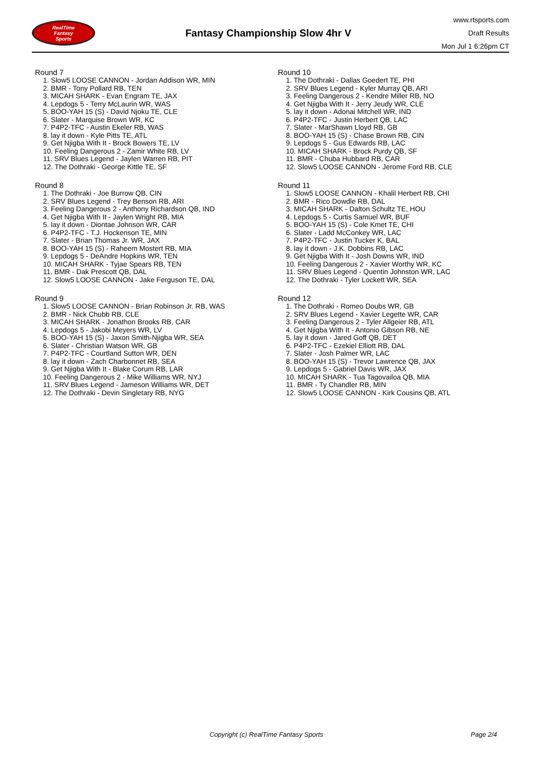RealTime
Fantasy
Sports
Fantasy Championship Slow 4hr V
www.rtsports.com
Draft Results
Mon Jul 1 6:26pm CT
Round 7
1. Slow5 LOOSE CANNON - Jordan Addison WR, MIN
2. BMR - Tony Pollard RB, TEN
3. MICAH SHARK - Evan Engram TE, JAX
4. Lepdogs 5 - Terry McLaurin WR, WAS
5. BOO-YAH 15 (S) - David Njoku TE, CLE
6. Slater - Marquise Brown WR, KC
7. P4P2-TFC - Austin Ekeler RB, WAS
8. lay it down - Kyle Pitts TE, ATL
9. Get Njigba With It - Brock Bowers TE, LV
10. Feeling Dangerous 2 - Zamir White RB, LV
11. SRV Blues Legend - Jaylen Warren RB, PIT
12. The Dothraki - George Kittle TE, SF
Round 8
1. The Dothraki - Joe Burrow QB, CIN
2. SRV Blues Legend - Trey Benson RB, ARI
3. Feeling Dangerous 2 - Anthony Richardson QB, IND
4. Get Njigba With It - Jaylen Wright RB, MIA
5. lay it down - Diontae Johnson WR, CAR
6. P4P2-TFC - T.J. Hockenson TE, MIN
7. Slater - Brian Thomas Jr. WR, JAX
8. BOO-YAH 15 (S) - Raheem Mostert RB, MIA
9. Lepdogs 5 - DeAndre Hopkins WR, TEN
10. MICAH SHARK - Tyjae Spears RB, TEN
11. BMR - Dak Prescott QB, DAL
12. Slow5 LOOSE CANNON - Jake Ferguson TE, DAL
Round 9
1. Slow5 LOOSE CANNON - Brian Robinson Jr. RB, WAS
2. BMR - Nick Chubb RB, CLE
3. MICAH SHARK - Jonathon Brooks RB, CAR
4. Lepdogs 5 - Jakobi Meyers WR, LV
5. BOO-YAH 15 (S) - Jaxon Smith-Njigba WR, SEA
6. Slater - Christian Watson WR, GB
7. P4P2-TFC - Courtland Sutton WR, DEN
8. lay it down - Zach Charbonnet RB, SEA
9. Get Njigba With It - Blake Corum RB, LAR
10. Feeling Dangerous 2 - Mike Williams WR, NYJ
11. SRV Blues Legend - Jameson Williams WR, DET
12. The Dothraki - Devin Singletary RB, NYG
Round 10
1. The Dothraki - Dallas Goedert TE, PHI
2. SRV Blues Legend - Kyler Murray QB, ARI
3. Feeling Dangerous 2 - Kendre Miller RB, NO
4. Get Njigba With It - Jerry Jeudy WR, CLE
5. lay it down - Adonai Mitchell WR, IND
6. P4P2-TFC - Justin Herbert QB, LAC
7. Slater - MarShawn Lloyd RB, GB
8. BOO-YAH 15 (S) - Chase Brown RB, CIN
9. Lepdogs 5 - Gus Edwards RB, LAC
10. MICAH SHARK - Brock Purdy QB, SF
11. BMR - Chuba Hubbard RB, CAR
12. Slow5 LOOSE CANNON - Jerome Ford RB, CLE
Round 11
1. Slow5 LOOSE CANNON - Khalil Herbert RB, CHI
2. BMR - Rico Dowdle RB, DAL
3. MICAH SHARK - Dalton Schultz TE, HOU
4. Lepdogs 5 - Curtis Samuel WR, BUF
5. BOO-YAH 15 (S) - Cole Kmet TE, CHI
6. Slater - Ladd McConkey WR, LAC
7. P4P2-TFC - Justin Tucker K, BAL
8. lay it down - J.K. Dobbins RB, LAC
9. Get Njigba With It - Josh Downs WR, IND
10. Feeling Dangerous 2 - Xavier Worthy WR, KC
11. SRV Blues Legend - Quentin Johnston WR, LAC
12. The Dothraki - Tyler Lockett WR, SEA
Round 12
1. The Dothraki - Romeo Doubs WR, GB
2. SRV Blues Legend - Xavier Legette WR, CAR
3. Feeling Dangerous 2 - Tyler Allgeier RB, ATL
4. Get Njigba With It - Antonio Gibson RB, NE
5. lay it down - Jared Goff QB, DET
6. P4P2-TFC - Ezekiel Elliott RB, DAL
7. Slater - Josh Palmer WR, LAC
8. BOO-YAH 15 (S) - Trevor Lawrence QB, JAX
9. Lepdogs 5 - Gabriel Davis WR, JAX
10. MICAH SHARK - Tua Tagovailoa QB, MIA
11. BMR - Ty Chandler RB, MIN
12. Slow5 LOOSE CANNON - Kirk Cousins QB, ATL
Copyright (c) RealTime Fantasy Sports Page 2/4